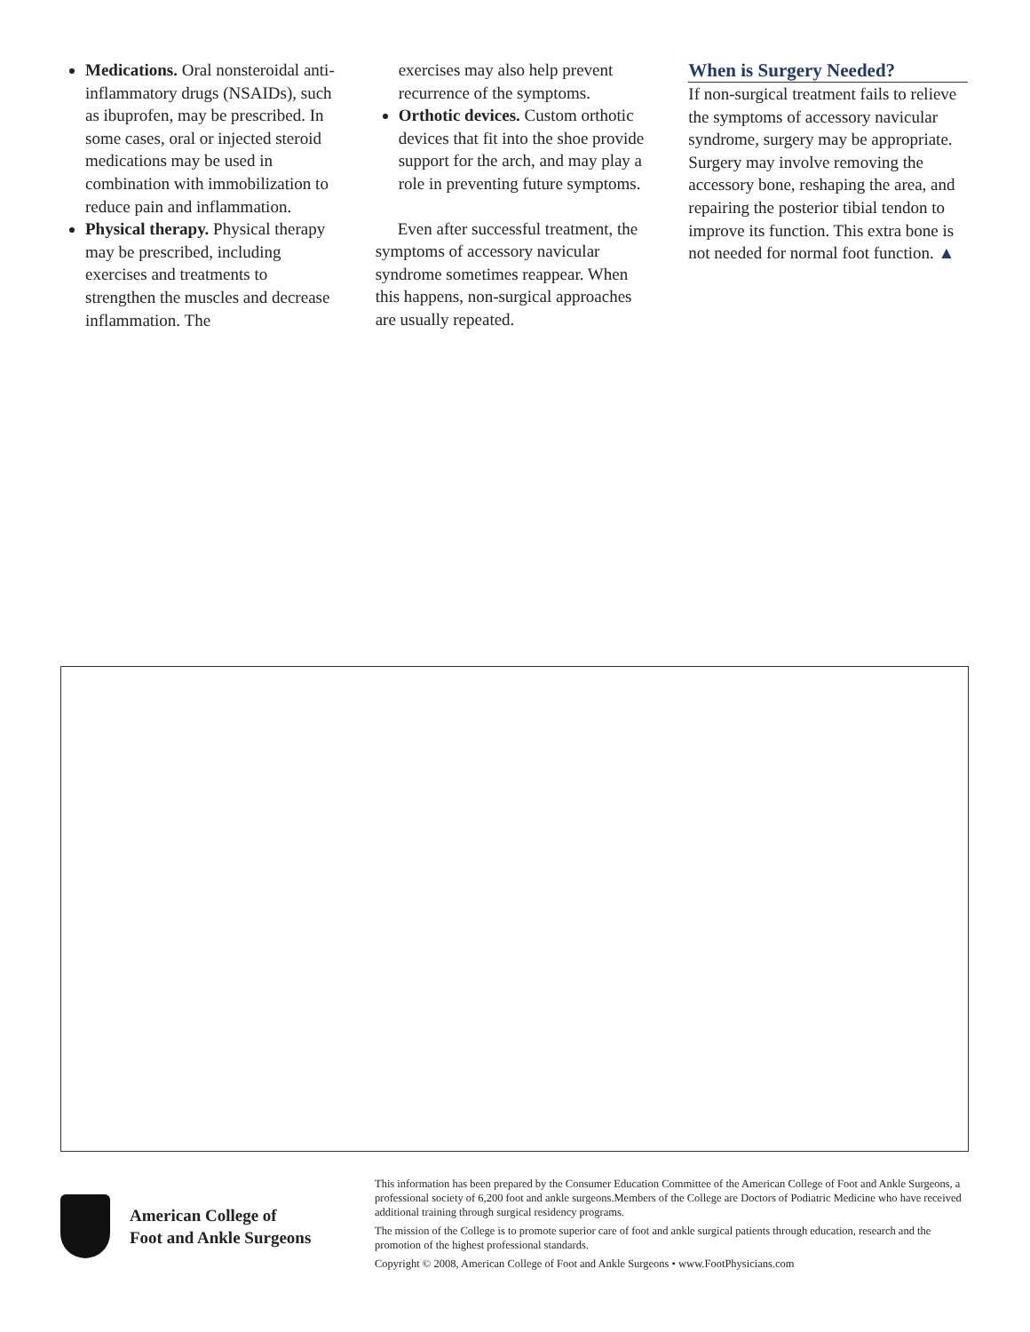Medications. Oral nonsteroidal anti-inflammatory drugs (NSAIDs), such as ibuprofen, may be prescribed. In some cases, oral or injected steroid medications may be used in combination with immobilization to reduce pain and inflammation.
Physical therapy. Physical therapy may be prescribed, including exercises and treatments to strengthen the muscles and decrease inflammation. The
exercises may also help prevent recurrence of the symptoms.
Orthotic devices. Custom orthotic devices that fit into the shoe provide support for the arch, and may play a role in preventing future symptoms.
Even after successful treatment, the symptoms of accessory navicular syndrome sometimes reappear. When this happens, non-surgical approaches are usually repeated.
When is Surgery Needed?
If non-surgical treatment fails to relieve the symptoms of accessory navicular syndrome, surgery may be appropriate. Surgery may involve removing the accessory bone, reshaping the area, and repairing the posterior tibial tendon to improve its function. This extra bone is not needed for normal foot function. ▲
American College of
Foot and Ankle Surgeons
This information has been prepared by the Consumer Education Committee of the American College of Foot and Ankle Surgeons, a professional society of 6,200 foot and ankle surgeons.Members of the College are Doctors of Podiatric Medicine who have received additional training through surgical residency programs.
The mission of the College is to promote superior care of foot and ankle surgical patients through education, research and the promotion of the highest professional standards.
Copyright © 2008, American College of Foot and Ankle Surgeons • www.FootPhysicians.com